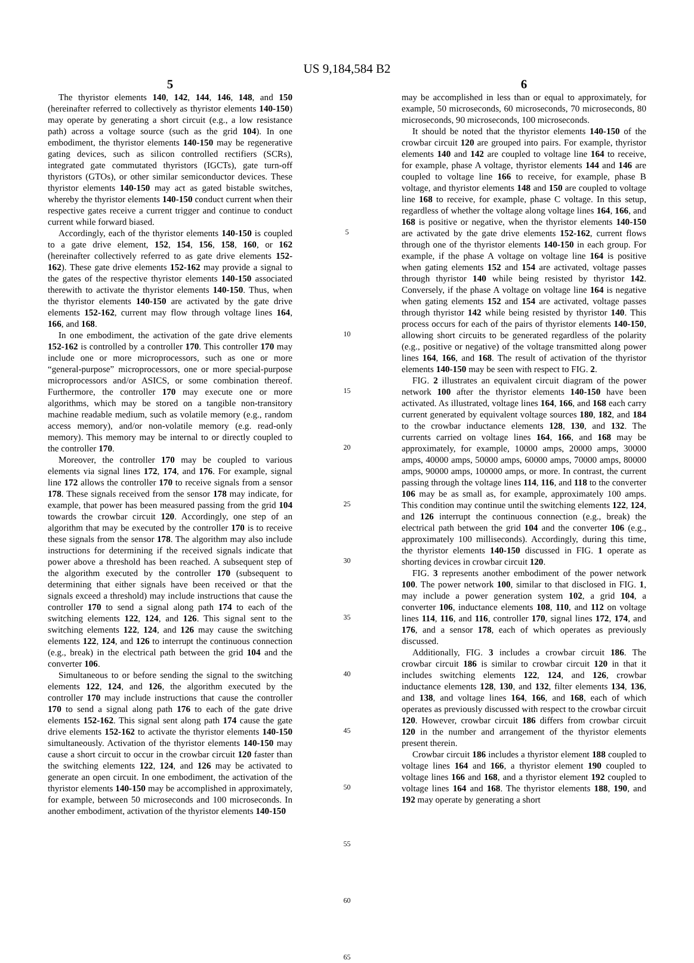US 9,184,584 B2
5
The thyristor elements 140, 142, 144, 146, 148, and 150 (hereinafter referred to collectively as thyristor elements 140-150) may operate by generating a short circuit (e.g., a low resistance path) across a voltage source (such as the grid 104). In one embodiment, the thyristor elements 140-150 may be regenerative gating devices, such as silicon controlled rectifiers (SCRs), integrated gate commutated thyristors (IGCTs), gate turn-off thyristors (GTOs), or other similar semiconductor devices. These thyristor elements 140-150 may act as gated bistable switches, whereby the thyristor elements 140-150 conduct current when their respective gates receive a current trigger and continue to conduct current while forward biased.
Accordingly, each of the thyristor elements 140-150 is coupled to a gate drive element, 152, 154, 156, 158, 160, or 162 (hereinafter collectively referred to as gate drive elements 152-162). These gate drive elements 152-162 may provide a signal to the gates of the respective thyristor elements 140-150 associated therewith to activate the thyristor elements 140-150. Thus, when the thyristor elements 140-150 are activated by the gate drive elements 152-162, current may flow through voltage lines 164, 166, and 168.
In one embodiment, the activation of the gate drive elements 152-162 is controlled by a controller 170. This controller 170 may include one or more microprocessors, such as one or more “general-purpose” microprocessors, one or more special-purpose microprocessors and/or ASICS, or some combination thereof. Furthermore, the controller 170 may execute one or more algorithms, which may be stored on a tangible non-transitory machine readable medium, such as volatile memory (e.g., random access memory), and/or non-volatile memory (e.g. read-only memory). This memory may be internal to or directly coupled to the controller 170.
Moreover, the controller 170 may be coupled to various elements via signal lines 172, 174, and 176. For example, signal line 172 allows the controller 170 to receive signals from a sensor 178. These signals received from the sensor 178 may indicate, for example, that power has been measured passing from the grid 104 towards the crowbar circuit 120. Accordingly, one step of an algorithm that may be executed by the controller 170 is to receive these signals from the sensor 178. The algorithm may also include instructions for determining if the received signals indicate that power above a threshold has been reached. A subsequent step of the algorithm executed by the controller 170 (subsequent to determining that either signals have been received or that the signals exceed a threshold) may include instructions that cause the controller 170 to send a signal along path 174 to each of the switching elements 122, 124, and 126. This signal sent to the switching elements 122, 124, and 126 may cause the switching elements 122, 124, and 126 to interrupt the continuous connection (e.g., break) in the electrical path between the grid 104 and the converter 106.
Simultaneous to or before sending the signal to the switching elements 122, 124, and 126, the algorithm executed by the controller 170 may include instructions that cause the controller 170 to send a signal along path 176 to each of the gate drive elements 152-162. This signal sent along path 174 cause the gate drive elements 152-162 to activate the thyristor elements 140-150 simultaneously. Activation of the thyristor elements 140-150 may cause a short circuit to occur in the crowbar circuit 120 faster than the switching elements 122, 124, and 126 may be activated to generate an open circuit. In one embodiment, the activation of the thyristor elements 140-150 may be accomplished in approximately, for example, between 50 microseconds and 100 microseconds. In another embodiment, activation of the thyristor elements 140-150
5
10
15
20
25
30
35
40
45
50
55
60
65
6
may be accomplished in less than or equal to approximately, for example, 50 microseconds, 60 microseconds, 70 microseconds, 80 microseconds, 90 microseconds, 100 microseconds.
It should be noted that the thyristor elements 140-150 of the crowbar circuit 120 are grouped into pairs. For example, thyristor elements 140 and 142 are coupled to voltage line 164 to receive, for example, phase A voltage, thyristor elements 144 and 146 are coupled to voltage line 166 to receive, for example, phase B voltage, and thyristor elements 148 and 150 are coupled to voltage line 168 to receive, for example, phase C voltage. In this setup, regardless of whether the voltage along voltage lines 164, 166, and 168 is positive or negative, when the thyristor elements 140-150 are activated by the gate drive elements 152-162, current flows through one of the thyristor elements 140-150 in each group. For example, if the phase A voltage on voltage line 164 is positive when gating elements 152 and 154 are activated, voltage passes through thyristor 140 while being resisted by thyristor 142. Conversely, if the phase A voltage on voltage line 164 is negative when gating elements 152 and 154 are activated, voltage passes through thyristor 142 while being resisted by thyristor 140. This process occurs for each of the pairs of thyristor elements 140-150, allowing short circuits to be generated regardless of the polarity (e.g., positive or negative) of the voltage transmitted along power lines 164, 166, and 168. The result of activation of the thyristor elements 140-150 may be seen with respect to FIG. 2.
FIG. 2 illustrates an equivalent circuit diagram of the power network 100 after the thyristor elements 140-150 have been activated. As illustrated, voltage lines 164, 166, and 168 each carry current generated by equivalent voltage sources 180, 182, and 184 to the crowbar inductance elements 128, 130, and 132. The currents carried on voltage lines 164, 166, and 168 may be approximately, for example, 10000 amps, 20000 amps, 30000 amps, 40000 amps, 50000 amps, 60000 amps, 70000 amps, 80000 amps, 90000 amps, 100000 amps, or more. In contrast, the current passing through the voltage lines 114, 116, and 118 to the converter 106 may be as small as, for example, approximately 100 amps. This condition may continue until the switching elements 122, 124, and 126 interrupt the continuous connection (e.g., break) the electrical path between the grid 104 and the converter 106 (e.g., approximately 100 milliseconds). Accordingly, during this time, the thyristor elements 140-150 discussed in FIG. 1 operate as shorting devices in crowbar circuit 120.
FIG. 3 represents another embodiment of the power network 100. The power network 100, similar to that disclosed in FIG. 1, may include a power generation system 102, a grid 104, a converter 106, inductance elements 108, 110, and 112 on voltage lines 114, 116, and 116, controller 170, signal lines 172, 174, and 176, and a sensor 178, each of which operates as previously discussed.
Additionally, FIG. 3 includes a crowbar circuit 186. The crowbar circuit 186 is similar to crowbar circuit 120 in that it includes switching elements 122, 124, and 126, crowbar inductance elements 128, 130, and 132, filter elements 134, 136, and 138, and voltage lines 164, 166, and 168, each of which operates as previously discussed with respect to the crowbar circuit 120. However, crowbar circuit 186 differs from crowbar circuit 120 in the number and arrangement of the thyristor elements present therein.
Crowbar circuit 186 includes a thyristor element 188 coupled to voltage lines 164 and 166, a thyristor element 190 coupled to voltage lines 166 and 168, and a thyristor element 192 coupled to voltage lines 164 and 168. The thyristor elements 188, 190, and 192 may operate by generating a short